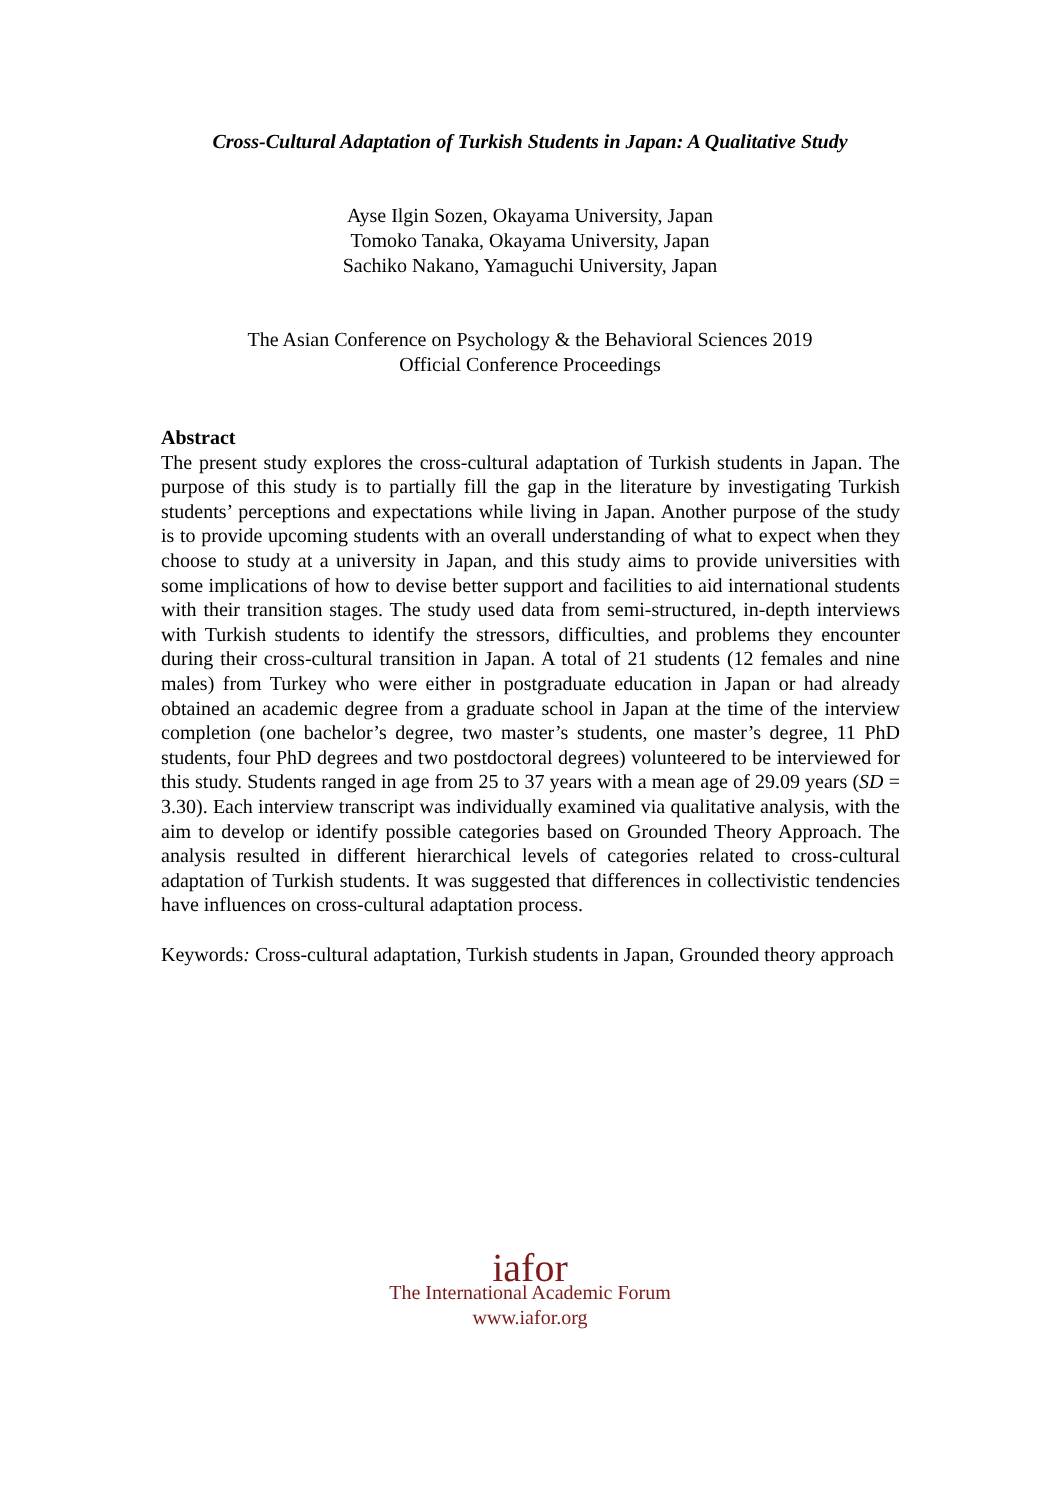Cross-Cultural Adaptation of Turkish Students in Japan: A Qualitative Study
Ayse Ilgin Sozen, Okayama University, Japan
Tomoko Tanaka, Okayama University, Japan
Sachiko Nakano, Yamaguchi University, Japan
The Asian Conference on Psychology & the Behavioral Sciences 2019
Official Conference Proceedings
Abstract
The present study explores the cross-cultural adaptation of Turkish students in Japan. The purpose of this study is to partially fill the gap in the literature by investigating Turkish students’ perceptions and expectations while living in Japan. Another purpose of the study is to provide upcoming students with an overall understanding of what to expect when they choose to study at a university in Japan, and this study aims to provide universities with some implications of how to devise better support and facilities to aid international students with their transition stages. The study used data from semi-structured, in-depth interviews with Turkish students to identify the stressors, difficulties, and problems they encounter during their cross-cultural transition in Japan. A total of 21 students (12 females and nine males) from Turkey who were either in postgraduate education in Japan or had already obtained an academic degree from a graduate school in Japan at the time of the interview completion (one bachelor’s degree, two master’s students, one master’s degree, 11 PhD students, four PhD degrees and two postdoctoral degrees) volunteered to be interviewed for this study. Students ranged in age from 25 to 37 years with a mean age of 29.09 years (SD = 3.30). Each interview transcript was individually examined via qualitative analysis, with the aim to develop or identify possible categories based on Grounded Theory Approach. The analysis resulted in different hierarchical levels of categories related to cross-cultural adaptation of Turkish students. It was suggested that differences in collectivistic tendencies have influences on cross-cultural adaptation process.
Keywords: Cross-cultural adaptation, Turkish students in Japan, Grounded theory approach
iafor
The International Academic Forum
www.iafor.org